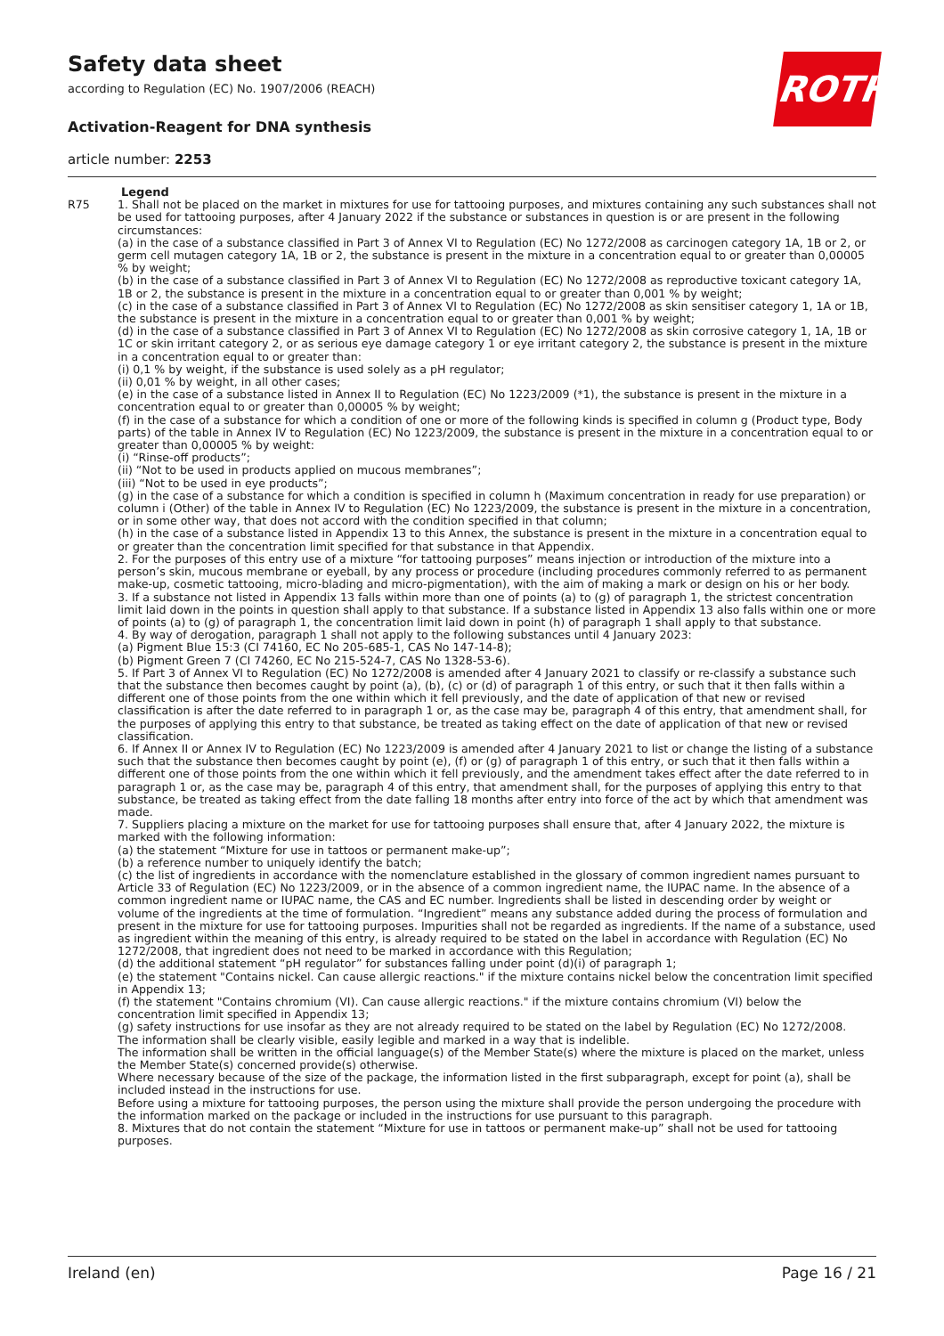Safety data sheet
according to Regulation (EC) No. 1907/2006 (REACH)
Activation-Reagent for DNA synthesis
article number: 2253
ROTH
Legend
| R75 | 1. Shall not be placed on the market in mixtures for use for tattooing purposes, and mixtures containing any such substances shall not be used for tattooing purposes, after 4 January 2022 if the substance or substances in question is or are present in the following circumstances: (a) in the case of a substance classified in Part 3 of Annex VI to Regulation (EC) No 1272/2008 as carcinogen category 1A, 1B or 2, or germ cell mutagen category 1A, 1B or 2, the substance is present in the mixture in a concentration equal to or greater than 0,00005 % by weight; (b) in the case of a substance classified in Part 3 of Annex VI to Regulation (EC) No 1272/2008 as reproductive toxicant category 1A, 1B or 2, the substance is present in the mixture in a concentration equal to or greater than 0,001 % by weight; (c) in the case of a substance classified in Part 3 of Annex VI to Regulation (EC) No 1272/2008 as skin sensitiser category 1, 1A or 1B, the substance is present in the mixture in a concentration equal to or greater than 0,001 % by weight; (d) in the case of a substance classified in Part 3 of Annex VI to Regulation (EC) No 1272/2008 as skin corrosive category 1, 1A, 1B or 1C or skin irritant category 2, or as serious eye damage category 1 or eye irritant category 2, the substance is present in the mixture in a concentration equal to or greater than: (i) 0,1 % by weight, if the substance is used solely as a pH regulator; (ii) 0,01 % by weight, in all other cases; (e) in the case of a substance listed in Annex II to Regulation (EC) No 1223/2009 (*1), the substance is present in the mixture in a concentration equal to or greater than 0,00005 % by weight; (f) in the case of a substance for which a condition of one or more of the following kinds is specified in column g (Product type, Body parts) of the table in Annex IV to Regulation (EC) No 1223/2009, the substance is present in the mixture in a concentration equal to or greater than 0,00005 % by weight: (i) “Rinse-off products”; (ii) “Not to be used in products applied on mucous membranes”; (iii) “Not to be used in eye products”; (g) in the case of a substance for which a condition is specified in column h (Maximum concentration in ready for use preparation) or column i (Other) of the table in Annex IV to Regulation (EC) No 1223/2009, the substance is present in the mixture in a concentration, or in some other way, that does not accord with the condition specified in that column; (h) in the case of a substance listed in Appendix 13 to this Annex, the substance is present in the mixture in a concentration equal to or greater than the concentration limit specified for that substance in that Appendix. 2. For the purposes of this entry use of a mixture “for tattooing purposes” means injection or introduction of the mixture into a person’s skin, mucous membrane or eyeball, by any process or procedure (including procedures commonly referred to as permanent make-up, cosmetic tattooing, micro-blading and micro-pigmentation), with the aim of making a mark or design on his or her body. 3. If a substance not listed in Appendix 13 falls within more than one of points (a) to (g) of paragraph 1, the strictest concentration limit laid down in the points in question shall apply to that substance. If a substance listed in Appendix 13 also falls within one or more of points (a) to (g) of paragraph 1, the concentration limit laid down in point (h) of paragraph 1 shall apply to that substance. 4. By way of derogation, paragraph 1 shall not apply to the following substances until 4 January 2023: (a) Pigment Blue 15:3 (CI 74160, EC No 205-685-1, CAS No 147-14-8); (b) Pigment Green 7 (CI 74260, EC No 215-524-7, CAS No 1328-53-6). 5. If Part 3 of Annex VI to Regulation (EC) No 1272/2008 is amended after 4 January 2021 to classify or re-classify a substance such that the substance then becomes caught by point (a), (b), (c) or (d) of paragraph 1 of this entry, or such that it then falls within a different one of those points from the one within which it fell previously, and the date of application of that new or revised classification is after the date referred to in paragraph 1 or, as the case may be, paragraph 4 of this entry, that amendment shall, for the purposes of applying this entry to that substance, be treated as taking effect on the date of application of that new or revised classification. 6. If Annex II or Annex IV to Regulation (EC) No 1223/2009 is amended after 4 January 2021 to list or change the listing of a substance such that the substance then becomes caught by point (e), (f) or (g) of paragraph 1 of this entry, or such that it then falls within a different one of those points from the one within which it fell previously, and the amendment takes effect after the date referred to in paragraph 1 or, as the case may be, paragraph 4 of this entry, that amendment shall, for the purposes of applying this entry to that substance, be treated as taking effect from the date falling 18 months after entry into force of the act by which that amendment was made. 7. Suppliers placing a mixture on the market for use for tattooing purposes shall ensure that, after 4 January 2022, the mixture is marked with the following information: (a) the statement “Mixture for use in tattoos or permanent make-up”; (b) a reference number to uniquely identify the batch; (c) the list of ingredients in accordance with the nomenclature established in the glossary of common ingredient names pursuant to Article 33 of Regulation (EC) No 1223/2009, or in the absence of a common ingredient name, the IUPAC name. In the absence of a common ingredient name or IUPAC name, the CAS and EC number. Ingredients shall be listed in descending order by weight or volume of the ingredients at the time of formulation. “Ingredient” means any substance added during the process of formulation and present in the mixture for use for tattooing purposes. Impurities shall not be regarded as ingredients. If the name of a substance, used as ingredient within the meaning of this entry, is already required to be stated on the label in accordance with Regulation (EC) No 1272/2008, that ingredient does not need to be marked in accordance with this Regulation; (d) the additional statement “pH regulator” for substances falling under point (d)(i) of paragraph 1; (e) the statement "Contains nickel. Can cause allergic reactions." if the mixture contains nickel below the concentration limit specified in Appendix 13; (f) the statement "Contains chromium (VI). Can cause allergic reactions." if the mixture contains chromium (VI) below the concentration limit specified in Appendix 13; (g) safety instructions for use insofar as they are not already required to be stated on the label by Regulation (EC) No 1272/2008. The information shall be clearly visible, easily legible and marked in a way that is indelible. The information shall be written in the official language(s) of the Member State(s) where the mixture is placed on the market, unless the Member State(s) concerned provide(s) otherwise. Where necessary because of the size of the package, the information listed in the first subparagraph, except for point (a), shall be included instead in the instructions for use. Before using a mixture for tattooing purposes, the person using the mixture shall provide the person undergoing the procedure with the information marked on the package or included in the instructions for use pursuant to this paragraph. 8. Mixtures that do not contain the statement “Mixture for use in tattoos or permanent make-up” shall not be used for tattooing purposes. |
Ireland (en) Page 16 / 21